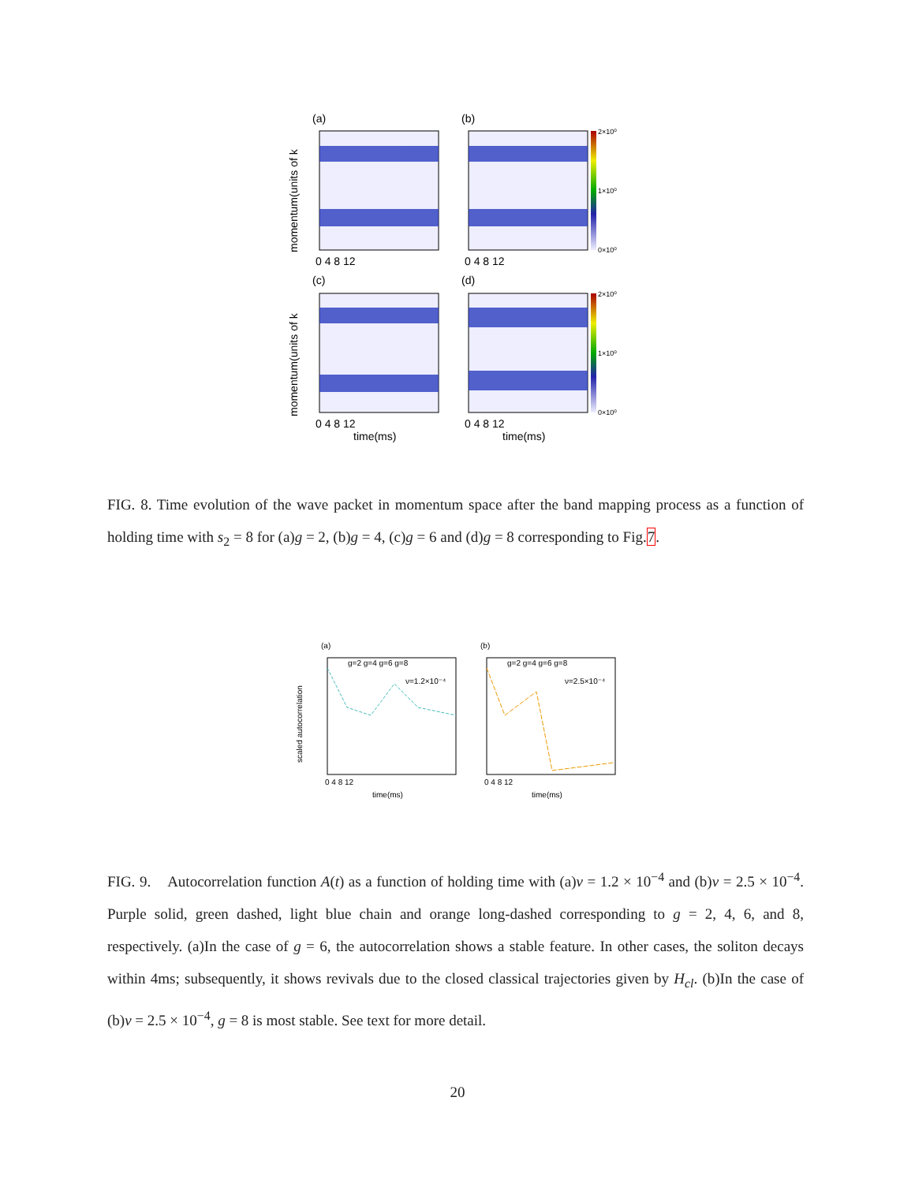(a)
(b)
(c)
(d)
time(ms)
time(ms)
momentum(units of k
momentum(units of k
2×10⁰
1×10⁰
0×10⁰
2×10⁰
1×10⁰
0×10⁰
0 4 8 12
0 4 8 12
0 4 8 12
0 4 8 12
FIG. 8. Time evolution of the wave packet in momentum space after the band mapping process as a function of holding time with s<sub>2</sub> = 8 for (a)g = 2, (b)g = 4, (c)g = 6 and (d)g = 8 corresponding to Fig.7.
(a)
(b)
time(ms)
time(ms)
scaled autocorrelation
g=2 g=4 g=6 g=8
g=2 g=4 g=6 g=8
ν=1.2×10⁻⁴
ν=2.5×10⁻⁴
0 4 8 12
0 4 8 12
FIG. 9. Autocorrelation function A(t) as a function of holding time with (a)ν = 1.2 × 10<sup>−4</sup> and (b)ν = 2.5 × 10<sup>−4</sup>. Purple solid, green dashed, light blue chain and orange long-dashed corresponding to g = 2, 4, 6, and 8, respectively. (a)In the case of g = 6, the autocorrelation shows a stable feature. In other cases, the soliton decays within 4ms; subsequently, it shows revivals due to the closed classical trajectories given by H<sub>cl</sub>. (b)In the case of (b)ν = 2.5 × 10<sup>−4</sup>, g = 8 is most stable. See text for more detail.
20